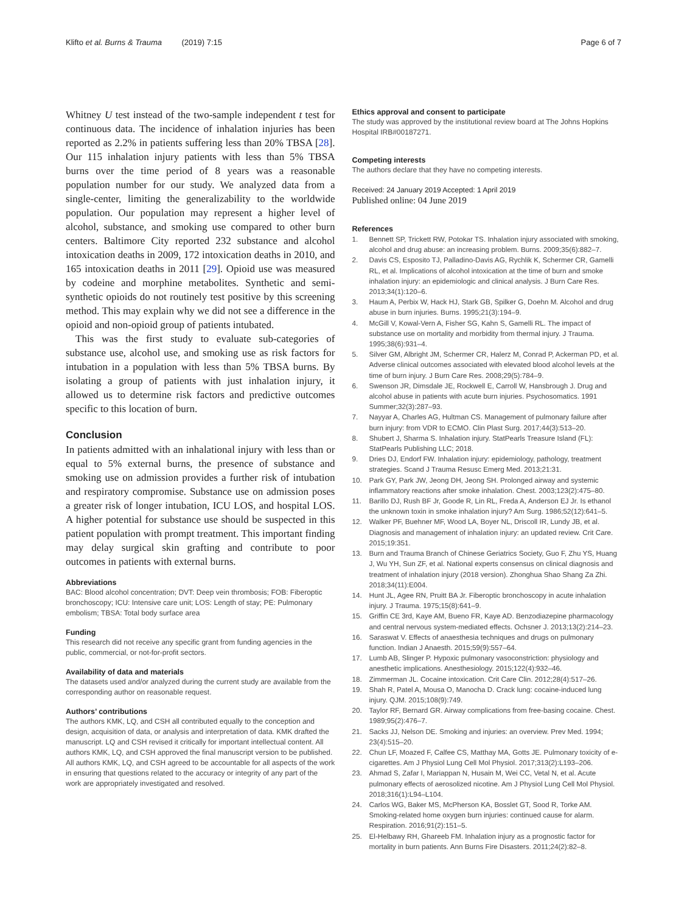Klifto et al. Burns & Trauma (2019) 7:15
Page 6 of 7
Whitney U test instead of the two-sample independent t test for continuous data. The incidence of inhalation injuries has been reported as 2.2% in patients suffering less than 20% TBSA [28]. Our 115 inhalation injury patients with less than 5% TBSA burns over the time period of 8 years was a reasonable population number for our study. We analyzed data from a single-center, limiting the generalizability to the worldwide population. Our population may represent a higher level of alcohol, substance, and smoking use compared to other burn centers. Baltimore City reported 232 substance and alcohol intoxication deaths in 2009, 172 intoxication deaths in 2010, and 165 intoxication deaths in 2011 [29]. Opioid use was measured by codeine and morphine metabolites. Synthetic and semi-synthetic opioids do not routinely test positive by this screening method. This may explain why we did not see a difference in the opioid and non-opioid group of patients intubated.
This was the first study to evaluate sub-categories of substance use, alcohol use, and smoking use as risk factors for intubation in a population with less than 5% TBSA burns. By isolating a group of patients with just inhalation injury, it allowed us to determine risk factors and predictive outcomes specific to this location of burn.
Conclusion
In patients admitted with an inhalational injury with less than or equal to 5% external burns, the presence of substance and smoking use on admission provides a further risk of intubation and respiratory compromise. Substance use on admission poses a greater risk of longer intubation, ICU LOS, and hospital LOS. A higher potential for substance use should be suspected in this patient population with prompt treatment. This important finding may delay surgical skin grafting and contribute to poor outcomes in patients with external burns.
Abbreviations
BAC: Blood alcohol concentration; DVT: Deep vein thrombosis; FOB: Fiberoptic bronchoscopy; ICU: Intensive care unit; LOS: Length of stay; PE: Pulmonary embolism; TBSA: Total body surface area
Funding
This research did not receive any specific grant from funding agencies in the public, commercial, or not-for-profit sectors.
Availability of data and materials
The datasets used and/or analyzed during the current study are available from the corresponding author on reasonable request.
Authors’ contributions
The authors KMK, LQ, and CSH all contributed equally to the conception and design, acquisition of data, or analysis and interpretation of data. KMK drafted the manuscript. LQ and CSH revised it critically for important intellectual content. All authors KMK, LQ, and CSH approved the final manuscript version to be published. All authors KMK, LQ, and CSH agreed to be accountable for all aspects of the work in ensuring that questions related to the accuracy or integrity of any part of the work are appropriately investigated and resolved.
Ethics approval and consent to participate
The study was approved by the institutional review board at The Johns Hopkins Hospital IRB#00187271.
Competing interests
The authors declare that they have no competing interests.
Received: 24 January 2019 Accepted: 1 April 2019
Published online: 04 June 2019
References
1. Bennett SP, Trickett RW, Potokar TS. Inhalation injury associated with smoking, alcohol and drug abuse: an increasing problem. Burns. 2009;35(6):882–7.
2. Davis CS, Esposito TJ, Palladino-Davis AG, Rychlik K, Schermer CR, Gamelli RL, et al. Implications of alcohol intoxication at the time of burn and smoke inhalation injury: an epidemiologic and clinical analysis. J Burn Care Res. 2013;34(1):120–6.
3. Haum A, Perbix W, Hack HJ, Stark GB, Spilker G, Doehn M. Alcohol and drug abuse in burn injuries. Burns. 1995;21(3):194–9.
4. McGill V, Kowal-Vern A, Fisher SG, Kahn S, Gamelli RL. The impact of substance use on mortality and morbidity from thermal injury. J Trauma. 1995;38(6):931–4.
5. Silver GM, Albright JM, Schermer CR, Halerz M, Conrad P, Ackerman PD, et al. Adverse clinical outcomes associated with elevated blood alcohol levels at the time of burn injury. J Burn Care Res. 2008;29(5):784–9.
6. Swenson JR, Dimsdale JE, Rockwell E, Carroll W, Hansbrough J. Drug and alcohol abuse in patients with acute burn injuries. Psychosomatics. 1991 Summer;32(3):287–93.
7. Nayyar A, Charles AG, Hultman CS. Management of pulmonary failure after burn injury: from VDR to ECMO. Clin Plast Surg. 2017;44(3):513–20.
8. Shubert J, Sharma S. Inhalation injury. StatPearls Treasure Island (FL): StatPearls Publishing LLC; 2018.
9. Dries DJ, Endorf FW. Inhalation injury: epidemiology, pathology, treatment strategies. Scand J Trauma Resusc Emerg Med. 2013;21:31.
10. Park GY, Park JW, Jeong DH, Jeong SH. Prolonged airway and systemic inflammatory reactions after smoke inhalation. Chest. 2003;123(2):475–80.
11. Barillo DJ, Rush BF Jr, Goode R, Lin RL, Freda A, Anderson EJ Jr. Is ethanol the unknown toxin in smoke inhalation injury? Am Surg. 1986;52(12):641–5.
12. Walker PF, Buehner MF, Wood LA, Boyer NL, Driscoll IR, Lundy JB, et al. Diagnosis and management of inhalation injury: an updated review. Crit Care. 2015;19:351.
13. Burn and Trauma Branch of Chinese Geriatrics Society, Guo F, Zhu YS, Huang J, Wu YH, Sun ZF, et al. National experts consensus on clinical diagnosis and treatment of inhalation injury (2018 version). Zhonghua Shao Shang Za Zhi. 2018;34(11):E004.
14. Hunt JL, Agee RN, Pruitt BA Jr. Fiberoptic bronchoscopy in acute inhalation injury. J Trauma. 1975;15(8):641–9.
15. Griffin CE 3rd, Kaye AM, Bueno FR, Kaye AD. Benzodiazepine pharmacology and central nervous system-mediated effects. Ochsner J. 2013;13(2):214–23.
16. Saraswat V. Effects of anaesthesia techniques and drugs on pulmonary function. Indian J Anaesth. 2015;59(9):557–64.
17. Lumb AB, Slinger P. Hypoxic pulmonary vasoconstriction: physiology and anesthetic implications. Anesthesiology. 2015;122(4):932–46.
18. Zimmerman JL. Cocaine intoxication. Crit Care Clin. 2012;28(4):517–26.
19. Shah R, Patel A, Mousa O, Manocha D. Crack lung: cocaine-induced lung injury. QJM. 2015;108(9):749.
20. Taylor RF, Bernard GR. Airway complications from free-basing cocaine. Chest. 1989;95(2):476–7.
21. Sacks JJ, Nelson DE. Smoking and injuries: an overview. Prev Med. 1994; 23(4):515–20.
22. Chun LF, Moazed F, Calfee CS, Matthay MA, Gotts JE. Pulmonary toxicity of e-cigarettes. Am J Physiol Lung Cell Mol Physiol. 2017;313(2):L193–206.
23. Ahmad S, Zafar I, Mariappan N, Husain M, Wei CC, Vetal N, et al. Acute pulmonary effects of aerosolized nicotine. Am J Physiol Lung Cell Mol Physiol. 2018;316(1):L94–L104.
24. Carlos WG, Baker MS, McPherson KA, Bosslet GT, Sood R, Torke AM. Smoking-related home oxygen burn injuries: continued cause for alarm. Respiration. 2016;91(2):151–5.
25. El-Helbawy RH, Ghareeb FM. Inhalation injury as a prognostic factor for mortality in burn patients. Ann Burns Fire Disasters. 2011;24(2):82–8.